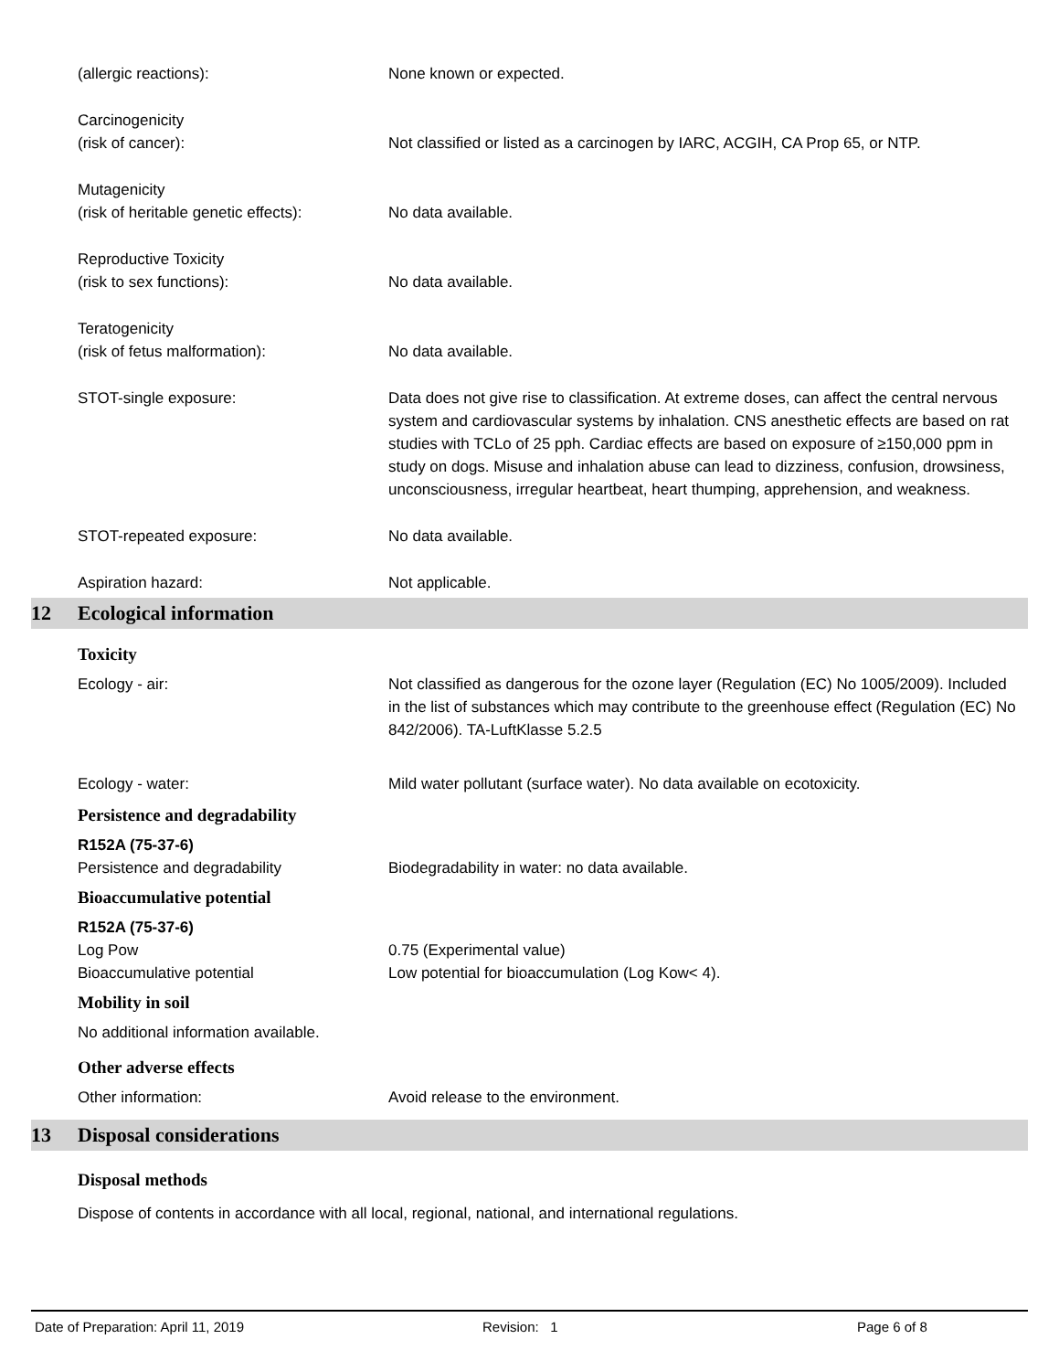(allergic reactions): None known or expected.
Carcinogenicity
(risk of cancer):
Not classified or listed as a carcinogen by IARC, ACGIH, CA Prop 65, or NTP.
Mutagenicity
(risk of heritable genetic effects):
No data available.
Reproductive Toxicity
(risk to sex functions):
No data available.
Teratogenicity
(risk of fetus malformation):
No data available.
STOT-single exposure: Data does not give rise to classification. At extreme doses, can affect the central nervous system and cardiovascular systems by inhalation. CNS anesthetic effects are based on rat studies with TCLo of 25 pph. Cardiac effects are based on exposure of ≥150,000 ppm in study on dogs. Misuse and inhalation abuse can lead to dizziness, confusion, drowsiness, unconsciousness, irregular heartbeat, heart thumping, apprehension, and weakness.
STOT-repeated exposure: No data available.
Aspiration hazard: Not applicable.
12 Ecological information
Toxicity
Ecology - air: Not classified as dangerous for the ozone layer (Regulation (EC) No 1005/2009). Included in the list of substances which may contribute to the greenhouse effect (Regulation (EC) No 842/2006). TA-LuftKlasse 5.2.5
Ecology - water: Mild water pollutant (surface water). No data available on ecotoxicity.
Persistence and degradability
R152A (75-37-6)
Persistence and degradability Biodegradability in water: no data available.
Bioaccumulative potential
R152A (75-37-6)
Log Pow 0.75 (Experimental value)
Bioaccumulative potential Low potential for bioaccumulation (Log Kow< 4).
Mobility in soil
No additional information available.
Other adverse effects
Other information: Avoid release to the environment.
13 Disposal considerations
Disposal methods
Dispose of contents in accordance with all local, regional, national, and international regulations.
Date of Preparation: April 11, 2019 Revision: 1 Page 6 of 8